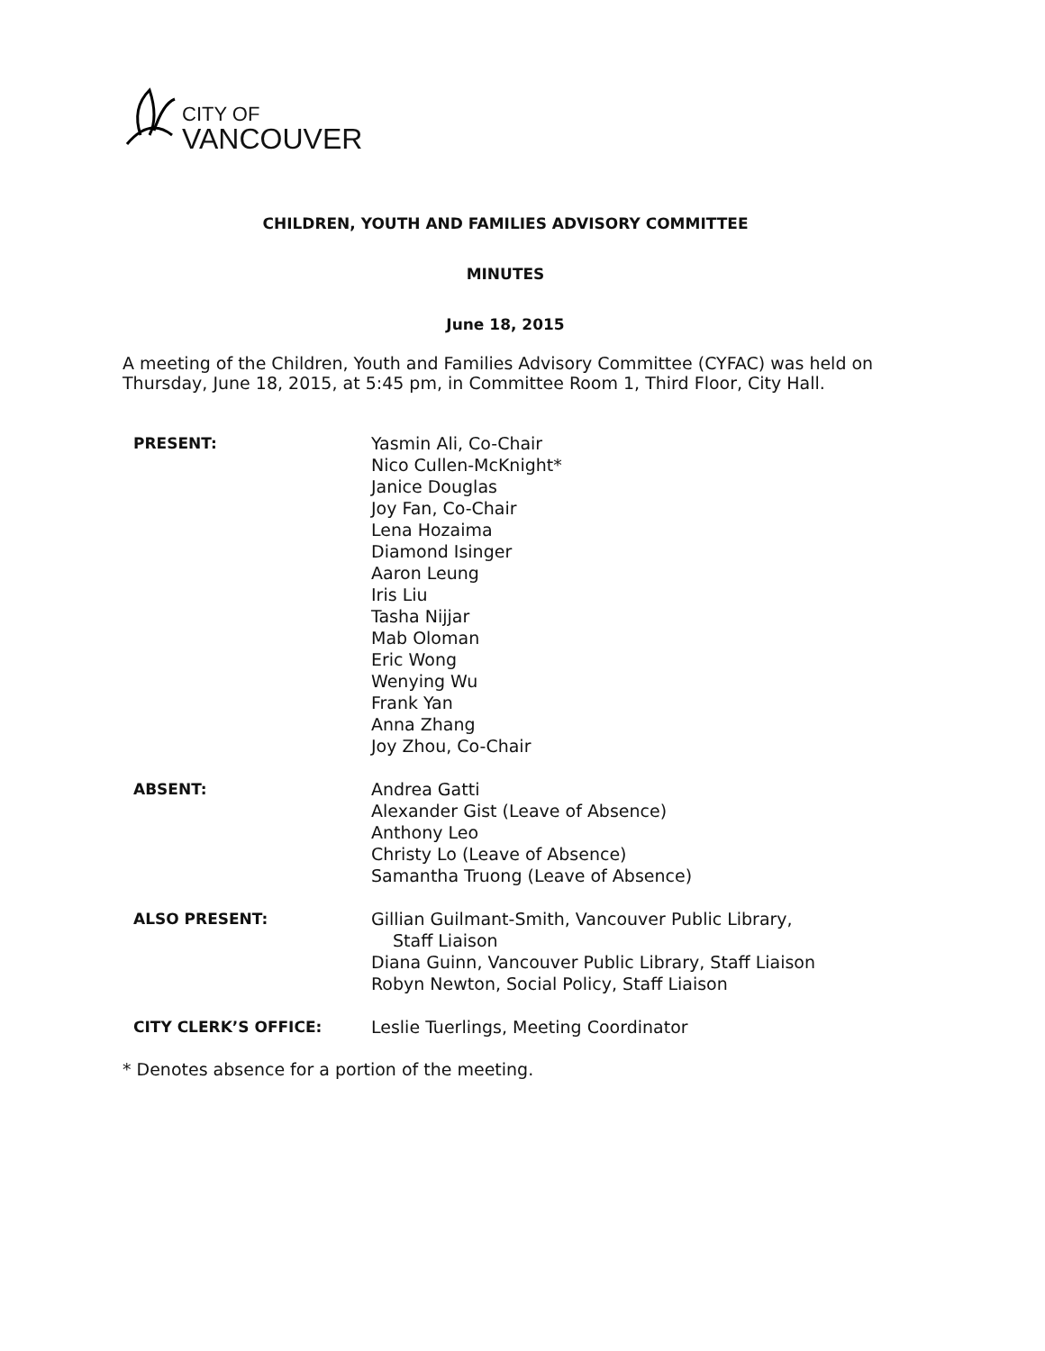CITY OF
VANCOUVER
CHILDREN, YOUTH AND FAMILIES ADVISORY COMMITTEE
MINUTES
June 18, 2015
A meeting of the Children, Youth and Families Advisory Committee (CYFAC) was held on Thursday, June 18, 2015, at 5:45 pm, in Committee Room 1, Third Floor, City Hall.
| PRESENT: | Yasmin Ali, Co-Chair Nico Cullen-McKnight* Janice Douglas Joy Fan, Co-Chair Lena Hozaima Diamond Isinger Aaron Leung Iris Liu Tasha Nijjar Mab Oloman Eric Wong Wenying Wu Frank Yan Anna Zhang Joy Zhou, Co-Chair |
| ABSENT: | Andrea Gatti Alexander Gist (Leave of Absence) Anthony Leo Christy Lo (Leave of Absence) Samantha Truong (Leave of Absence) |
| ALSO PRESENT: | Gillian Guilmant-Smith, Vancouver Public Library, Staff Liaison Diana Guinn, Vancouver Public Library, Staff Liaison Robyn Newton, Social Policy, Staff Liaison |
| CITY CLERK’S OFFICE: | Leslie Tuerlings, Meeting Coordinator |
* Denotes absence for a portion of the meeting.